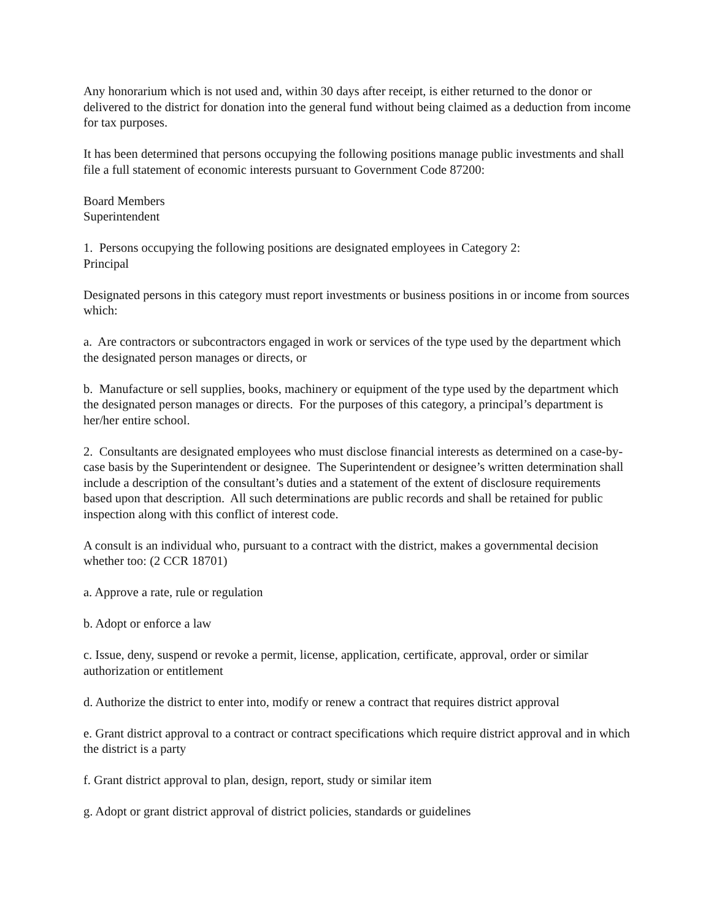Any honorarium which is not used and, within 30 days after receipt, is either returned to the donor or delivered to the district for donation into the general fund without being claimed as a deduction from income for tax purposes.
It has been determined that persons occupying the following positions manage public investments and shall file a full statement of economic interests pursuant to Government Code 87200:
Board Members
Superintendent
1. Persons occupying the following positions are designated employees in Category 2:
Principal
Designated persons in this category must report investments or business positions in or income from sources which:
a. Are contractors or subcontractors engaged in work or services of the type used by the department which the designated person manages or directs, or
b. Manufacture or sell supplies, books, machinery or equipment of the type used by the department which the designated person manages or directs. For the purposes of this category, a principal’s department is her/her entire school.
2. Consultants are designated employees who must disclose financial interests as determined on a case-by-case basis by the Superintendent or designee. The Superintendent or designee’s written determination shall include a description of the consultant’s duties and a statement of the extent of disclosure requirements based upon that description. All such determinations are public records and shall be retained for public inspection along with this conflict of interest code.
A consult is an individual who, pursuant to a contract with the district, makes a governmental decision whether too: (2 CCR 18701)
a. Approve a rate, rule or regulation
b. Adopt or enforce a law
c. Issue, deny, suspend or revoke a permit, license, application, certificate, approval, order or similar authorization or entitlement
d. Authorize the district to enter into, modify or renew a contract that requires district approval
e. Grant district approval to a contract or contract specifications which require district approval and in which the district is a party
f. Grant district approval to plan, design, report, study or similar item
g. Adopt or grant district approval of district policies, standards or guidelines